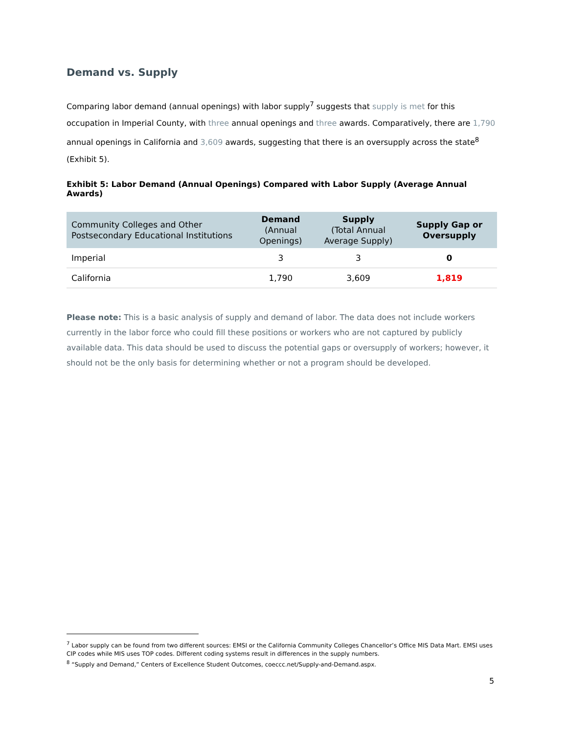Demand vs. Supply
Comparing labor demand (annual openings) with labor supply<sup>7</sup> suggests that supply is met for this occupation in Imperial County, with three annual openings and three awards. Comparatively, there are 1,790 annual openings in California and 3,609 awards, suggesting that there is an oversupply across the state<sup>8</sup> (Exhibit 5).
Exhibit 5: Labor Demand (Annual Openings) Compared with Labor Supply (Average Annual Awards)
| Community Colleges and Other Postsecondary Educational Institutions | Demand (Annual Openings) | Supply (Total Annual Average Supply) | Supply Gap or Oversupply |
| --- | --- | --- | --- |
| Imperial | 3 | 3 | 0 |
| California | 1,790 | 3,609 | 1,819 |
Please note: This is a basic analysis of supply and demand of labor. The data does not include workers currently in the labor force who could fill these positions or workers who are not captured by publicly available data. This data should be used to discuss the potential gaps or oversupply of workers; however, it should not be the only basis for determining whether or not a program should be developed.
<sup>7</sup> Labor supply can be found from two different sources: EMSI or the California Community Colleges Chancellor’s Office MIS Data Mart. EMSI uses CIP codes while MIS uses TOP codes. Different coding systems result in differences in the supply numbers.
<sup>8</sup> “Supply and Demand,” Centers of Excellence Student Outcomes, coeccc.net/Supply-and-Demand.aspx.
5